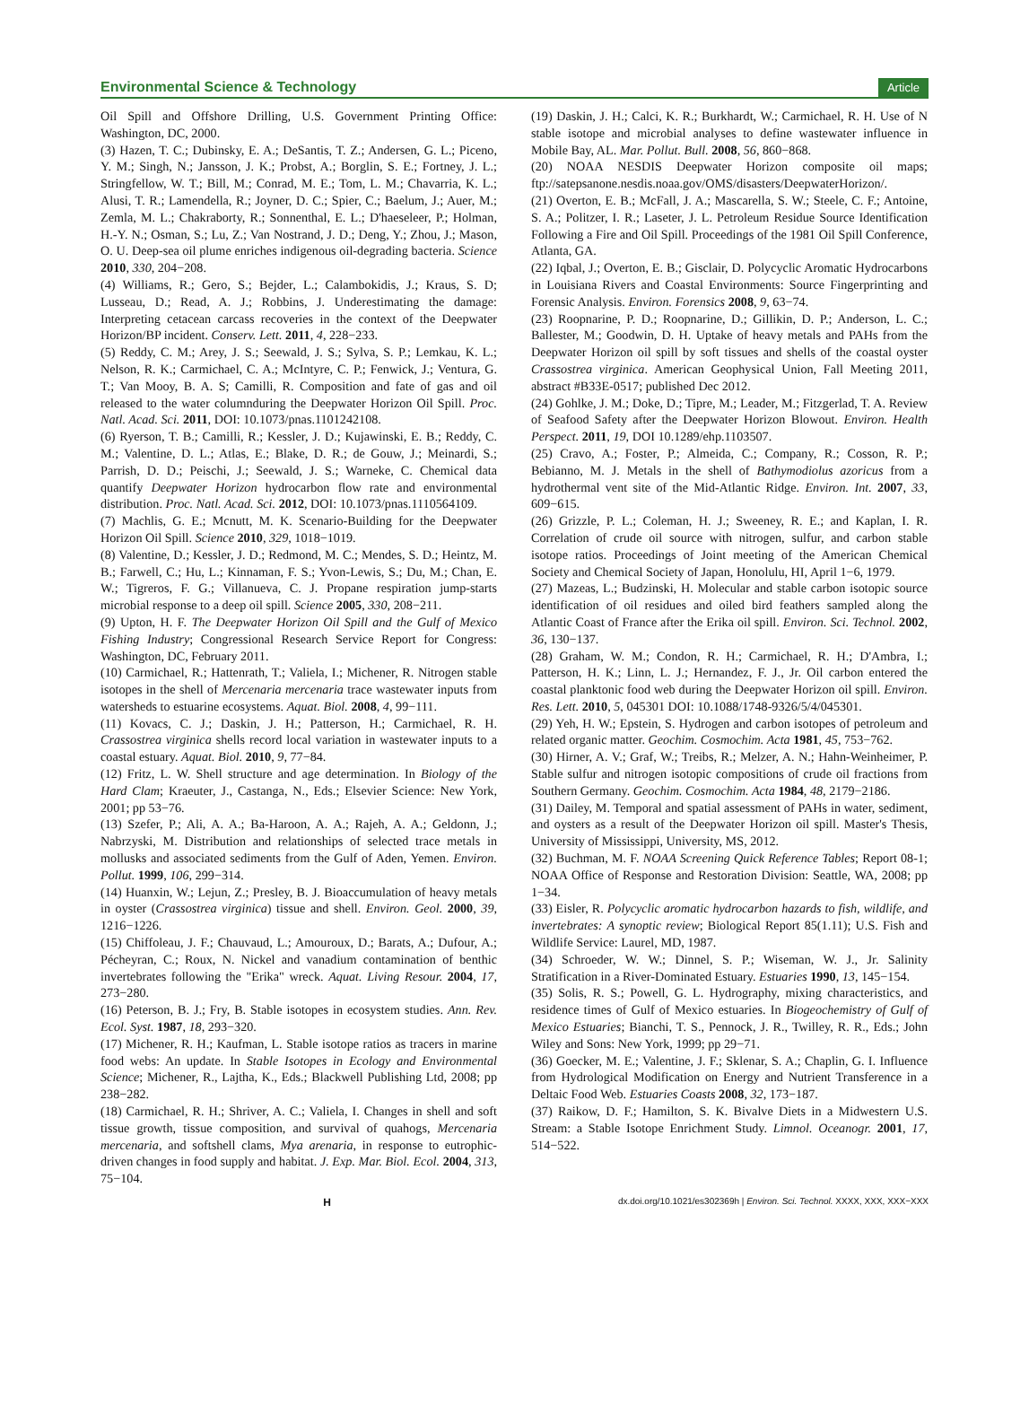Environmental Science & Technology Article
Oil Spill and Offshore Drilling, U.S. Government Printing Office: Washington, DC, 2000.
(3) Hazen, T. C.; Dubinsky, E. A.; DeSantis, T. Z.; Andersen, G. L.; Piceno, Y. M.; Singh, N.; Jansson, J. K.; Probst, A.; Borglin, S. E.; Fortney, J. L.; Stringfellow, W. T.; Bill, M.; Conrad, M. E.; Tom, L. M.; Chavarria, K. L.; Alusi, T. R.; Lamendella, R.; Joyner, D. C.; Spier, C.; Baelum, J.; Auer, M.; Zemla, M. L.; Chakraborty, R.; Sonnenthal, E. L.; D'haeseleer, P.; Holman, H.-Y. N.; Osman, S.; Lu, Z.; Van Nostrand, J. D.; Deng, Y.; Zhou, J.; Mason, O. U. Deep-sea oil plume enriches indigenous oil-degrading bacteria. Science 2010, 330, 204−208.
(4) Williams, R.; Gero, S.; Bejder, L.; Calambokidis, J.; Kraus, S. D; Lusseau, D.; Read, A. J.; Robbins, J. Underestimating the damage: Interpreting cetacean carcass recoveries in the context of the Deepwater Horizon/BP incident. Conserv. Lett. 2011, 4, 228−233.
(5) Reddy, C. M.; Arey, J. S.; Seewald, J. S.; Sylva, S. P.; Lemkau, K. L.; Nelson, R. K.; Carmichael, C. A.; McIntyre, C. P.; Fenwick, J.; Ventura, G. T.; Van Mooy, B. A. S; Camilli, R. Composition and fate of gas and oil released to the water columnduring the Deepwater Horizon Oil Spill. Proc. Natl. Acad. Sci. 2011, DOI: 10.1073/pnas.1101242108.
(6) Ryerson, T. B.; Camilli, R.; Kessler, J. D.; Kujawinski, E. B.; Reddy, C. M.; Valentine, D. L.; Atlas, E.; Blake, D. R.; de Gouw, J.; Meinardi, S.; Parrish, D. D.; Peischi, J.; Seewald, J. S.; Warneke, C. Chemical data quantify Deepwater Horizon hydrocarbon flow rate and environmental distribution. Proc. Natl. Acad. Sci. 2012, DOI: 10.1073/pnas.1110564109.
(7) Machlis, G. E.; Mcnutt, M. K. Scenario-Building for the Deepwater Horizon Oil Spill. Science 2010, 329, 1018−1019.
(8) Valentine, D.; Kessler, J. D.; Redmond, M. C.; Mendes, S. D.; Heintz, M. B.; Farwell, C.; Hu, L.; Kinnaman, F. S.; Yvon-Lewis, S.; Du, M.; Chan, E. W.; Tigreros, F. G.; Villanueva, C. J. Propane respiration jump-starts microbial response to a deep oil spill. Science 2005, 330, 208−211.
(9) Upton, H. F. The Deepwater Horizon Oil Spill and the Gulf of Mexico Fishing Industry; Congressional Research Service Report for Congress: Washington, DC, February 2011.
(10) Carmichael, R.; Hattenrath, T.; Valiela, I.; Michener, R. Nitrogen stable isotopes in the shell of Mercenaria mercenaria trace wastewater inputs from watersheds to estuarine ecosystems. Aquat. Biol. 2008, 4, 99−111.
(11) Kovacs, C. J.; Daskin, J. H.; Patterson, H.; Carmichael, R. H. Crassostrea virginica shells record local variation in wastewater inputs to a coastal estuary. Aquat. Biol. 2010, 9, 77−84.
(12) Fritz, L. W. Shell structure and age determination. In Biology of the Hard Clam; Kraeuter, J., Castanga, N., Eds.; Elsevier Science: New York, 2001; pp 53−76.
(13) Szefer, P.; Ali, A. A.; Ba-Haroon, A. A.; Rajeh, A. A.; Geldonn, J.; Nabrzyski, M. Distribution and relationships of selected trace metals in mollusks and associated sediments from the Gulf of Aden, Yemen. Environ. Pollut. 1999, 106, 299−314.
(14) Huanxin, W.; Lejun, Z.; Presley, B. J. Bioaccumulation of heavy metals in oyster (Crassostrea virginica) tissue and shell. Environ. Geol. 2000, 39, 1216−1226.
(15) Chiffoleau, J. F.; Chauvaud, L.; Amouroux, D.; Barats, A.; Dufour, A.; Pécheyran, C.; Roux, N. Nickel and vanadium contamination of benthic invertebrates following the "Erika" wreck. Aquat. Living Resour. 2004, 17, 273−280.
(16) Peterson, B. J.; Fry, B. Stable isotopes in ecosystem studies. Ann. Rev. Ecol. Syst. 1987, 18, 293−320.
(17) Michener, R. H.; Kaufman, L. Stable isotope ratios as tracers in marine food webs: An update. In Stable Isotopes in Ecology and Environmental Science; Michener, R., Lajtha, K., Eds.; Blackwell Publishing Ltd, 2008; pp 238−282.
(18) Carmichael, R. H.; Shriver, A. C.; Valiela, I. Changes in shell and soft tissue growth, tissue composition, and survival of quahogs, Mercenaria mercenaria, and softshell clams, Mya arenaria, in response to eutrophic-driven changes in food supply and habitat. J. Exp. Mar. Biol. Ecol. 2004, 313, 75−104.
(19) Daskin, J. H.; Calci, K. R.; Burkhardt, W.; Carmichael, R. H. Use of N stable isotope and microbial analyses to define wastewater influence in Mobile Bay, AL. Mar. Pollut. Bull. 2008, 56, 860−868.
(20) NOAA NESDIS Deepwater Horizon composite oil maps; ftp://satepsanone.nesdis.noaa.gov/OMS/disasters/DeepwaterHorizon/.
(21) Overton, E. B.; McFall, J. A.; Mascarella, S. W.; Steele, C. F.; Antoine, S. A.; Politzer, I. R.; Laseter, J. L. Petroleum Residue Source Identification Following a Fire and Oil Spill. Proceedings of the 1981 Oil Spill Conference, Atlanta, GA.
(22) Iqbal, J.; Overton, E. B.; Gisclair, D. Polycyclic Aromatic Hydrocarbons in Louisiana Rivers and Coastal Environments: Source Fingerprinting and Forensic Analysis. Environ. Forensics 2008, 9, 63−74.
(23) Roopnarine, P. D.; Roopnarine, D.; Gillikin, D. P.; Anderson, L. C.; Ballester, M.; Goodwin, D. H. Uptake of heavy metals and PAHs from the Deepwater Horizon oil spill by soft tissues and shells of the coastal oyster Crassostrea virginica. American Geophysical Union, Fall Meeting 2011, abstract #B33E-0517; published Dec 2012.
(24) Gohlke, J. M.; Doke, D.; Tipre, M.; Leader, M.; Fitzgerlad, T. A. Review of Seafood Safety after the Deepwater Horizon Blowout. Environ. Health Perspect. 2011, 19, DOI 10.1289/ehp.1103507.
(25) Cravo, A.; Foster, P.; Almeida, C.; Company, R.; Cosson, R. P.; Bebianno, M. J. Metals in the shell of Bathymodiolus azoricus from a hydrothermal vent site of the Mid-Atlantic Ridge. Environ. Int. 2007, 33, 609−615.
(26) Grizzle, P. L.; Coleman, H. J.; Sweeney, R. E.; and Kaplan, I. R. Correlation of crude oil source with nitrogen, sulfur, and carbon stable isotope ratios. Proceedings of Joint meeting of the American Chemical Society and Chemical Society of Japan, Honolulu, HI, April 1−6, 1979.
(27) Mazeas, L.; Budzinski, H. Molecular and stable carbon isotopic source identification of oil residues and oiled bird feathers sampled along the Atlantic Coast of France after the Erika oil spill. Environ. Sci. Technol. 2002, 36, 130−137.
(28) Graham, W. M.; Condon, R. H.; Carmichael, R. H.; D'Ambra, I.; Patterson, H. K.; Linn, L. J.; Hernandez, F. J., Jr. Oil carbon entered the coastal planktonic food web during the Deepwater Horizon oil spill. Environ. Res. Lett. 2010, 5, 045301 DOI: 10.1088/1748-9326/5/4/045301.
(29) Yeh, H. W.; Epstein, S. Hydrogen and carbon isotopes of petroleum and related organic matter. Geochim. Cosmochim. Acta 1981, 45, 753−762.
(30) Hirner, A. V.; Graf, W.; Treibs, R.; Melzer, A. N.; Hahn-Weinheimer, P. Stable sulfur and nitrogen isotopic compositions of crude oil fractions from Southern Germany. Geochim. Cosmochim. Acta 1984, 48, 2179−2186.
(31) Dailey, M. Temporal and spatial assessment of PAHs in water, sediment, and oysters as a result of the Deepwater Horizon oil spill. Master's Thesis, University of Mississippi, University, MS, 2012.
(32) Buchman, M. F. NOAA Screening Quick Reference Tables; Report 08-1; NOAA Office of Response and Restoration Division: Seattle, WA, 2008; pp 1−34.
(33) Eisler, R. Polycyclic aromatic hydrocarbon hazards to fish, wildlife, and invertebrates: A synoptic review; Biological Report 85(1.11); U.S. Fish and Wildlife Service: Laurel, MD, 1987.
(34) Schroeder, W. W.; Dinnel, S. P.; Wiseman, W. J., Jr. Salinity Stratification in a River-Dominated Estuary. Estuaries 1990, 13, 145−154.
(35) Solis, R. S.; Powell, G. L. Hydrography, mixing characteristics, and residence times of Gulf of Mexico estuaries. In Biogeochemistry of Gulf of Mexico Estuaries; Bianchi, T. S., Pennock, J. R., Twilley, R. R., Eds.; John Wiley and Sons: New York, 1999; pp 29−71.
(36) Goecker, M. E.; Valentine, J. F.; Sklenar, S. A.; Chaplin, G. I. Influence from Hydrological Modification on Energy and Nutrient Transference in a Deltaic Food Web. Estuaries Coasts 2008, 32, 173−187.
(37) Raikow, D. F.; Hamilton, S. K. Bivalve Diets in a Midwestern U.S. Stream: a Stable Isotope Enrichment Study. Limnol. Oceanogr. 2001, 17, 514−522.
Hdx.doi.org/10.1021/es302369h | Environ. Sci. Technol. XXXX, XXX, XXX−XXX